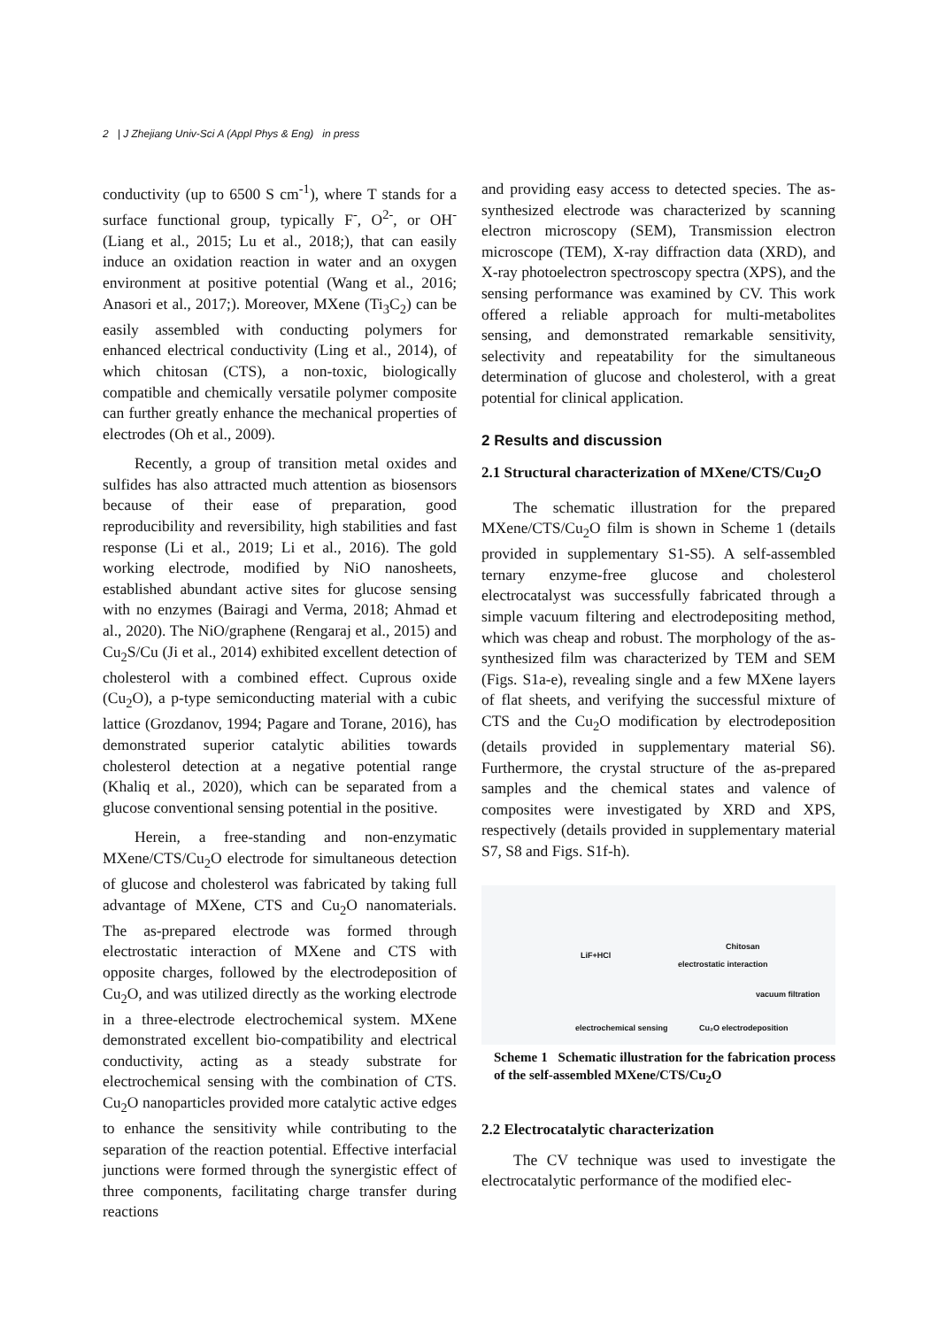2 | J Zhejiang Univ-Sci A (Appl Phys & Eng) in press
conductivity (up to 6500 S cm<sup>-1</sup>), where T stands for a surface functional group, typically F<sup>-</sup>, O<sup>2-</sup>, or OH<sup>-</sup> (Liang et al., 2015; Lu et al., 2018;), that can easily induce an oxidation reaction in water and an oxygen environment at positive potential (Wang et al., 2016; Anasori et al., 2017;). Moreover, MXene (Ti<sub>3</sub>C<sub>2</sub>) can be easily assembled with conducting polymers for enhanced electrical conductivity (Ling et al., 2014), of which chitosan (CTS), a non-toxic, biologically compatible and chemically versatile polymer composite can further greatly enhance the mechanical properties of electrodes (Oh et al., 2009).
Recently, a group of transition metal oxides and sulfides has also attracted much attention as biosensors because of their ease of preparation, good reproducibility and reversibility, high stabilities and fast response (Li et al., 2019; Li et al., 2016). The gold working electrode, modified by NiO nanosheets, established abundant active sites for glucose sensing with no enzymes (Bairagi and Verma, 2018; Ahmad et al., 2020). The NiO/graphene (Rengaraj et al., 2015) and Cu<sub>2</sub>S/Cu (Ji et al., 2014) exhibited excellent detection of cholesterol with a combined effect. Cuprous oxide (Cu<sub>2</sub>O), a p-type semiconducting material with a cubic lattice (Grozdanov, 1994; Pagare and Torane, 2016), has demonstrated superior catalytic abilities towards cholesterol detection at a negative potential range (Khaliq et al., 2020), which can be separated from a glucose conventional sensing potential in the positive.
Herein, a free-standing and non-enzymatic MXene/CTS/Cu<sub>2</sub>O electrode for simultaneous detection of glucose and cholesterol was fabricated by taking full advantage of MXene, CTS and Cu<sub>2</sub>O nanomaterials. The as-prepared electrode was formed through electrostatic interaction of MXene and CTS with opposite charges, followed by the electrodeposition of Cu<sub>2</sub>O, and was utilized directly as the working electrode in a three-electrode electrochemical system. MXene demonstrated excellent bio-compatibility and electrical conductivity, acting as a steady substrate for electrochemical sensing with the combination of CTS. Cu<sub>2</sub>O nanoparticles provided more catalytic active edges to enhance the sensitivity while contributing to the separation of the reaction potential. Effective interfacial junctions were formed through the synergistic effect of three components, facilitating charge transfer during reactions
and providing easy access to detected species. The as-synthesized electrode was characterized by scanning electron microscopy (SEM), Transmission electron microscope (TEM), X-ray diffraction data (XRD), and X-ray photoelectron spectroscopy spectra (XPS), and the sensing performance was examined by CV. This work offered a reliable approach for multi-metabolites sensing, and demonstrated remarkable sensitivity, selectivity and repeatability for the simultaneous determination of glucose and cholesterol, with a great potential for clinical application.
2 Results and discussion
2.1 Structural characterization of MXene/CTS/Cu<sub>2</sub>O
The schematic illustration for the prepared MXene/CTS/Cu<sub>2</sub>O film is shown in Scheme 1 (details provided in supplementary S1-S5). A self-assembled ternary enzyme-free glucose and cholesterol electrocatalyst was successfully fabricated through a simple vacuum filtering and electrodepositing method, which was cheap and robust. The morphology of the as-synthesized film was characterized by TEM and SEM (Figs. S1a-e), revealing single and a few MXene layers of flat sheets, and verifying the successful mixture of CTS and the Cu<sub>2</sub>O modification by electrodeposition (details provided in supplementary material S6). Furthermore, the crystal structure of the as-prepared samples and the chemical states and valence of composites were investigated by XRD and XPS, respectively (details provided in supplementary material S7, S8 and Figs. S1f-h).
LiF+HCl
Chitosan
electrostatic interaction
vacuum filtration
electrochemical sensing Cu₂O electrodeposition
Scheme 1 Schematic illustration for the fabrication process of the self-assembled MXene/CTS/Cu<sub>2</sub>O
2.2 Electrocatalytic characterization
The CV technique was used to investigate the electrocatalytic performance of the modified elec-